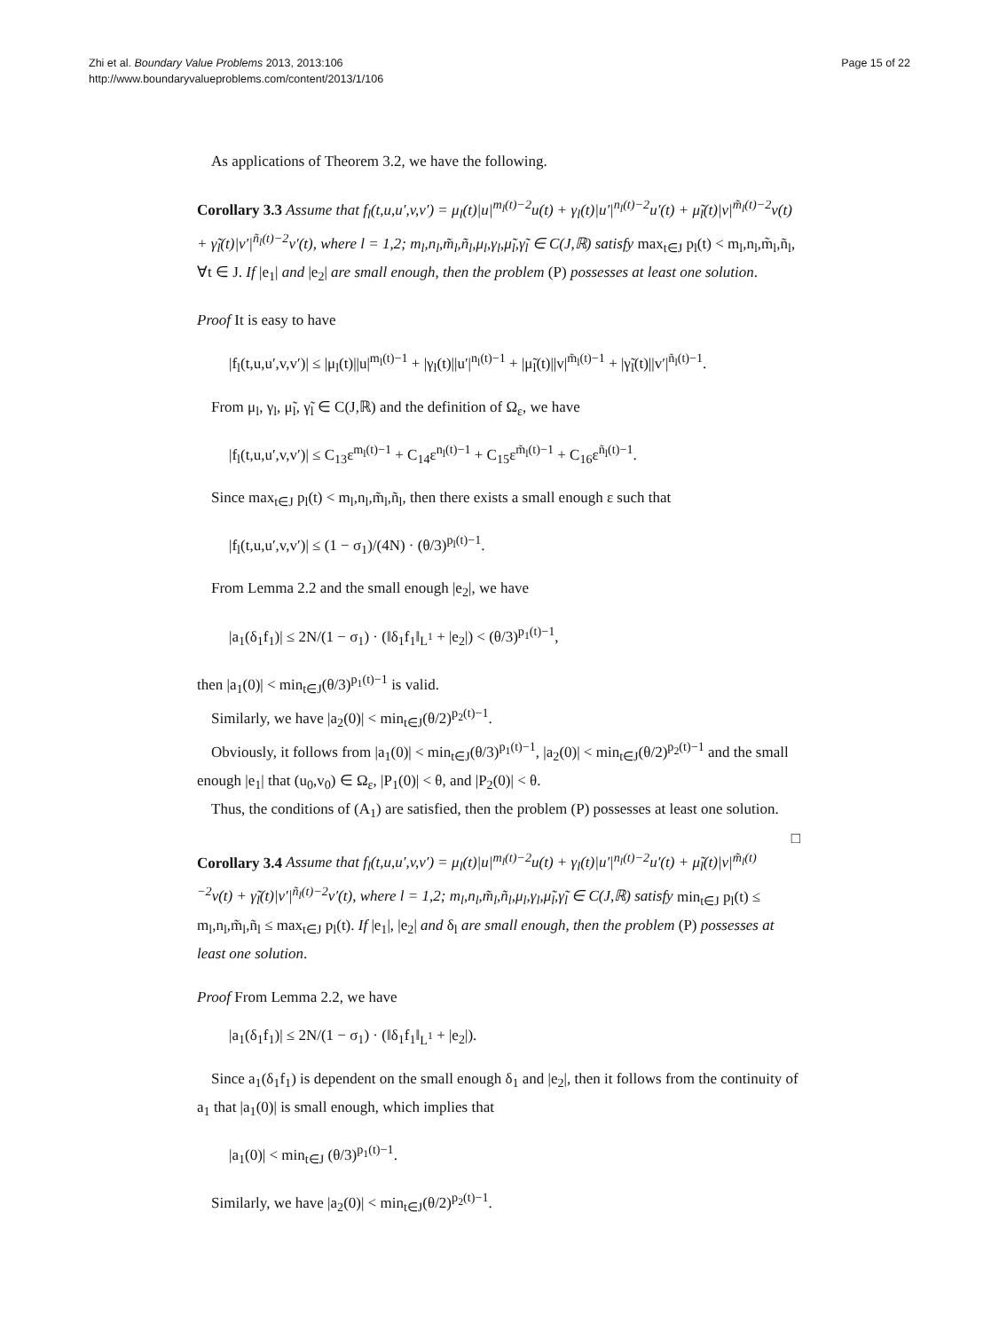Zhi et al. Boundary Value Problems 2013, 2013:106
http://www.boundaryvalueproblems.com/content/2013/1/106
Page 15 of 22
As applications of Theorem 3.2, we have the following.
Corollary 3.3 Assume that f<sub>l</sub>(t,u,u′,v,v′) = μ<sub>l</sub>(t)|u|<sup>m<sub>l</sub>(t)−2</sup>u(t) + γ<sub>l</sub>(t)|u′|<sup>n<sub>l</sub>(t)−2</sup>u′(t) + μ̃<sub>l</sub>(t)|v|<sup>m̃<sub>l</sub>(t)−2</sup>v(t) + γ̃<sub>l</sub>(t)|v′|<sup>ñ<sub>l</sub>(t)−2</sup>v′(t), where l = 1,2; m<sub>l</sub>,n<sub>l</sub>,m̃<sub>l</sub>,ñ<sub>l</sub>,μ<sub>l</sub>,γ<sub>l</sub>,μ̃<sub>l</sub>,γ̃<sub>l</sub> ∈ C(J,ℝ) satisfy max<sub>t∈J</sub> p<sub>l</sub>(t) < m<sub>l</sub>,n<sub>l</sub>,m̃<sub>l</sub>,ñ<sub>l</sub>, ∀t ∈ J. If |e<sub>1</sub>| and |e<sub>2</sub>| are small enough, then the problem (P) possesses at least one solution.
Proof It is easy to have
|f<sub>l</sub>(t,u,u′,v,v′)| ≤ |μ<sub>l</sub>(t)||u|<sup>m<sub>l</sub>(t)−1</sup> + |γ<sub>l</sub>(t)||u′|<sup>n<sub>l</sub>(t)−1</sup> + |μ̃<sub>l</sub>(t)||v|<sup>m̃<sub>l</sub>(t)−1</sup> + |γ̃<sub>l</sub>(t)||v′|<sup>ñ<sub>l</sub>(t)−1</sup>.
From μ<sub>l</sub>, γ<sub>l</sub>, μ̃<sub>l</sub>, γ̃<sub>l</sub> ∈ C(J,ℝ) and the definition of Ω<sub>ε</sub>, we have
|f<sub>l</sub>(t,u,u′,v,v′)| ≤ C<sub>13</sub>ε<sup>m<sub>l</sub>(t)−1</sup> + C<sub>14</sub>ε<sup>n<sub>l</sub>(t)−1</sup> + C<sub>15</sub>ε<sup>m̃<sub>l</sub>(t)−1</sup> + C<sub>16</sub>ε<sup>ñ<sub>l</sub>(t)−1</sup>.
Since max<sub>t∈J</sub> p<sub>l</sub>(t) < m<sub>l</sub>,n<sub>l</sub>,m̃<sub>l</sub>,ñ<sub>l</sub>, then there exists a small enough ε such that
|f<sub>l</sub>(t,u,u′,v,v′)| ≤ (1 − σ<sub>1</sub>)/(4N) · (θ/3)<sup>p<sub>l</sub>(t)−1</sup>.
From Lemma 2.2 and the small enough |e<sub>2</sub>|, we have
|a<sub>1</sub>(δ<sub>1</sub>f<sub>1</sub>)| ≤ 2N/(1 − σ<sub>1</sub>) · (‖δ<sub>1</sub>f<sub>1</sub>‖<sub>L<sup>1</sup></sub> + |e<sub>2</sub>|) < (θ/3)<sup>p<sub>1</sub>(t)−1</sup>,
then |a<sub>1</sub>(0)| < min<sub>t∈J</sub>(θ/3)<sup>p<sub>1</sub>(t)−1</sup> is valid.
Similarly, we have |a<sub>2</sub>(0)| < min<sub>t∈J</sub>(θ/2)<sup>p<sub>2</sub>(t)−1</sup>.
Obviously, it follows from |a<sub>1</sub>(0)| < min<sub>t∈J</sub>(θ/3)<sup>p<sub>1</sub>(t)−1</sup>, |a<sub>2</sub>(0)| < min<sub>t∈J</sub>(θ/2)<sup>p<sub>2</sub>(t)−1</sup> and the small enough |e<sub>1</sub>| that (u<sub>0</sub>,v<sub>0</sub>) ∈ Ω<sub>ε</sub>, |P<sub>1</sub>(0)| < θ, and |P<sub>2</sub>(0)| < θ.
Thus, the conditions of (A<sub>1</sub>) are satisfied, then the problem (P) possesses at least one solution. □
Corollary 3.4 Assume that f<sub>l</sub>(t,u,u′,v,v′) = μ<sub>l</sub>(t)|u|<sup>m<sub>l</sub>(t)−2</sup>u(t) + γ<sub>l</sub>(t)|u′|<sup>n<sub>l</sub>(t)−2</sup>u′(t) + μ̃<sub>l</sub>(t)|v|<sup>m̃<sub>l</sub>(t)−2</sup>v(t) + γ̃<sub>l</sub>(t)|v′|<sup>ñ<sub>l</sub>(t)−2</sup>v′(t), where l = 1,2; m<sub>l</sub>,n<sub>l</sub>,m̃<sub>l</sub>,ñ<sub>l</sub>,μ<sub>l</sub>,γ<sub>l</sub>,μ̃<sub>l</sub>,γ̃<sub>l</sub> ∈ C(J,ℝ) satisfy min<sub>t∈J</sub> p<sub>l</sub>(t) ≤ m<sub>l</sub>,n<sub>l</sub>,m̃<sub>l</sub>,ñ<sub>l</sub> ≤ max<sub>t∈J</sub> p<sub>l</sub>(t). If |e<sub>1</sub>|, |e<sub>2</sub>| and δ<sub>l</sub> are small enough, then the problem (P) possesses at least one solution.
Proof From Lemma 2.2, we have
|a<sub>1</sub>(δ<sub>1</sub>f<sub>1</sub>)| ≤ 2N/(1 − σ<sub>1</sub>) · (‖δ<sub>1</sub>f<sub>1</sub>‖<sub>L<sup>1</sup></sub> + |e<sub>2</sub>|).
Since a<sub>1</sub>(δ<sub>1</sub>f<sub>1</sub>) is dependent on the small enough δ<sub>1</sub> and |e<sub>2</sub>|, then it follows from the continuity of a<sub>1</sub> that |a<sub>1</sub>(0)| is small enough, which implies that
|a<sub>1</sub>(0)| < min<sub>t∈J</sub> (θ/3)<sup>p<sub>1</sub>(t)−1</sup>.
Similarly, we have |a<sub>2</sub>(0)| < min<sub>t∈J</sub>(θ/2)<sup>p<sub>2</sub>(t)−1</sup>.